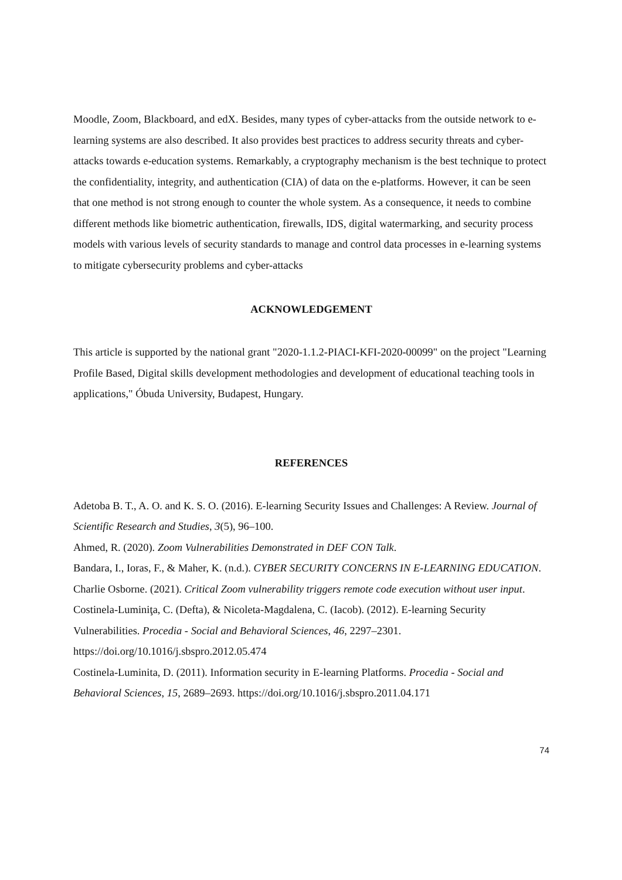Moodle, Zoom, Blackboard, and edX. Besides, many types of cyber-attacks from the outside network to e-learning systems are also described. It also provides best practices to address security threats and cyber-attacks towards e-education systems. Remarkably, a cryptography mechanism is the best technique to protect the confidentiality, integrity, and authentication (CIA) of data on the e-platforms. However, it can be seen that one method is not strong enough to counter the whole system. As a consequence, it needs to combine different methods like biometric authentication, firewalls, IDS, digital watermarking, and security process models with various levels of security standards to manage and control data processes in e-learning systems to mitigate cybersecurity problems and cyber-attacks
ACKNOWLEDGEMENT
This article is supported by the national grant "2020-1.1.2-PIACI-KFI-2020-00099" on the project "Learning Profile Based, Digital skills development methodologies and development of educational teaching tools in applications," Óbuda University, Budapest, Hungary.
REFERENCES
Adetoba B. T., A. O. and K. S. O. (2016). E-learning Security Issues and Challenges: A Review. Journal of Scientific Research and Studies, 3(5), 96–100.
Ahmed, R. (2020). Zoom Vulnerabilities Demonstrated in DEF CON Talk.
Bandara, I., Ioras, F., & Maher, K. (n.d.). CYBER SECURITY CONCERNS IN E-LEARNING EDUCATION.
Charlie Osborne. (2021). Critical Zoom vulnerability triggers remote code execution without user input.
Costinela-Luminiţa, C. (Defta), & Nicoleta-Magdalena, C. (Iacob). (2012). E-learning Security Vulnerabilities. Procedia - Social and Behavioral Sciences, 46, 2297–2301. https://doi.org/10.1016/j.sbspro.2012.05.474
Costinela-Luminita, D. (2011). Information security in E-learning Platforms. Procedia - Social and Behavioral Sciences, 15, 2689–2693. https://doi.org/10.1016/j.sbspro.2011.04.171
74